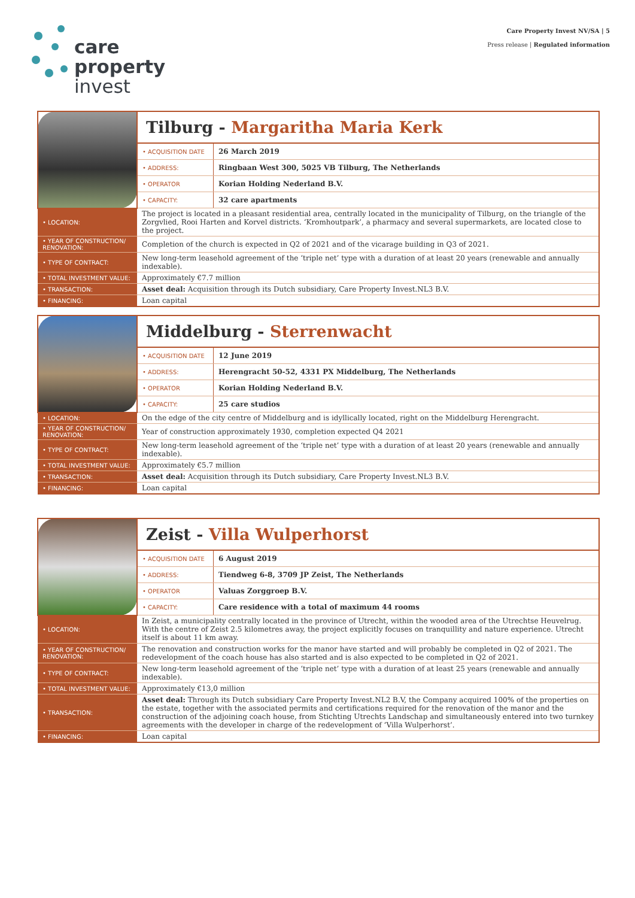Care Property Invest NV/SA | 5
Press release | Regulated information
care
property
invest
| | Tilburg - Margaritha Maria Kerk | |
| | • ACQUISITION DATE | 26 March 2019 |
| | • ADDRESS: | Ringbaan West 300, 5025 VB Tilburg, The Netherlands |
| | • OPERATOR | Korian Holding Nederland B.V. |
| | • CAPACITY: | 32 care apartments |
| • LOCATION: | The project is located in a pleasant residential area, centrally located in the municipality of Tilburg, on the triangle of the Zorgvlied, Rooi Harten and Korvel districts. ‘Kromhoutpark’, a pharmacy and several supermarkets, are located close to the project. | |
| • YEAR OF CONSTRUCTION/ RENOVATION: | Completion of the church is expected in Q2 of 2021 and of the vicarage building in Q3 of 2021. | |
| • TYPE OF CONTRACT: | New long-term leasehold agreement of the ‘triple net’ type with a duration of at least 20 years (renewable and annually indexable). | |
| • TOTAL INVESTMENT VALUE: | Approximately €7.7 million | |
| • TRANSACTION: | Asset deal: Acquisition through its Dutch subsidiary, Care Property Invest.NL3 B.V. | |
| • FINANCING: | Loan capital | |
| | Middelburg - Sterrenwacht | |
| | • ACQUISITION DATE | 12 June 2019 |
| | • ADDRESS: | Herengracht 50-52, 4331 PX Middelburg, The Netherlands |
| | • OPERATOR | Korian Holding Nederland B.V. |
| | • CAPACITY: | 25 care studios |
| • LOCATION: | On the edge of the city centre of Middelburg and is idyllically located, right on the Middelburg Herengracht. | |
| • YEAR OF CONSTRUCTION/ RENOVATION: | Year of construction approximately 1930, completion expected Q4 2021 | |
| • TYPE OF CONTRACT: | New long-term leasehold agreement of the ‘triple net’ type with a duration of at least 20 years (renewable and annually indexable). | |
| • TOTAL INVESTMENT VALUE: | Approximately €5.7 million | |
| • TRANSACTION: | Asset deal: Acquisition through its Dutch subsidiary, Care Property Invest.NL3 B.V. | |
| • FINANCING: | Loan capital | |
| | Zeist - Villa Wulperhorst | |
| | • ACQUISITION DATE | 6 August 2019 |
| | • ADDRESS: | Tiendweg 6-8, 3709 JP Zeist, The Netherlands |
| | • OPERATOR | Valuas Zorggroep B.V. |
| | • CAPACITY: | Care residence with a total of maximum 44 rooms |
| • LOCATION: | In Zeist, a municipality centrally located in the province of Utrecht, within the wooded area of the Utrechtse Heuvelrug. With the centre of Zeist 2.5 kilometres away, the project explicitly focuses on tranquillity and nature experience. Utrecht itself is about 11 km away. | |
| • YEAR OF CONSTRUCTION/ RENOVATION: | The renovation and construction works for the manor have started and will probably be completed in Q2 of 2021. The redevelopment of the coach house has also started and is also expected to be completed in Q2 of 2021. | |
| • TYPE OF CONTRACT: | New long-term leasehold agreement of the ‘triple net’ type with a duration of at least 25 years (renewable and annually indexable). | |
| • TOTAL INVESTMENT VALUE: | Approximately €13,0 million | |
| • TRANSACTION: | Asset deal: Through its Dutch subsidiary Care Property Invest.NL2 B.V, the Company acquired 100% of the properties on the estate, together with the associated permits and certifications required for the renovation of the manor and the construction of the adjoining coach house, from Stichting Utrechts Landschap and simultaneously entered into two turnkey agreements with the developer in charge of the redevelopment of ‘Villa Wulperhorst’. | |
| • FINANCING: | Loan capital | |